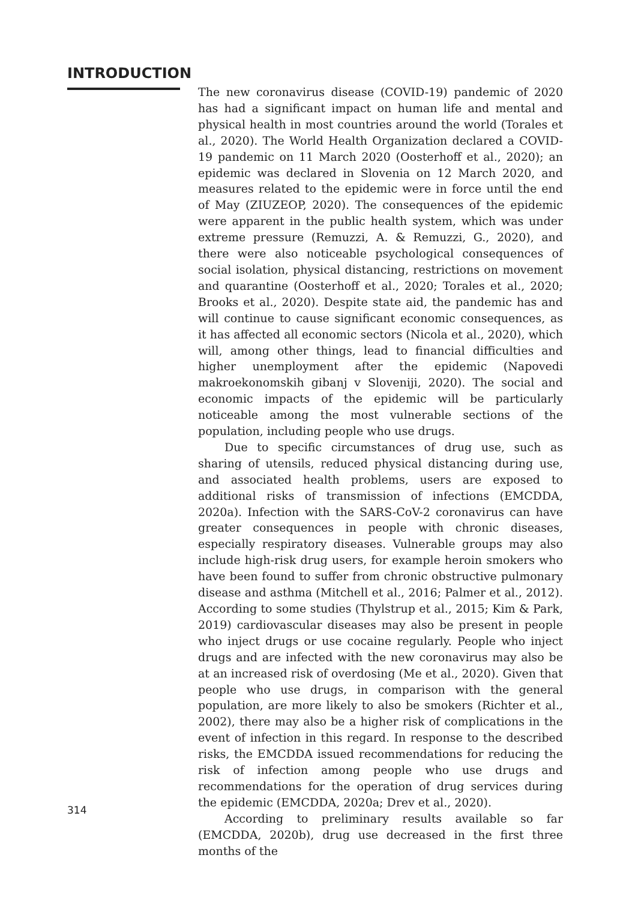INTRODUCTION
The new coronavirus disease (COVID-19) pandemic of 2020 has had a significant impact on human life and mental and physical health in most countries around the world (Torales et al., 2020). The World Health Organization declared a COVID-19 pandemic on 11 March 2020 (Oosterhoff et al., 2020); an epidemic was declared in Slovenia on 12 March 2020, and measures related to the epidemic were in force until the end of May (ZIUZEOP, 2020). The consequences of the epidemic were apparent in the public health system, which was under extreme pressure (Remuzzi, A. & Remuzzi, G., 2020), and there were also noticeable psychological consequences of social isolation, physical distancing, restrictions on movement and quarantine (Oosterhoff et al., 2020; Torales et al., 2020; Brooks et al., 2020). Despite state aid, the pandemic has and will continue to cause significant economic consequences, as it has affected all economic sectors (Nicola et al., 2020), which will, among other things, lead to financial difficulties and higher unemployment after the epidemic (Napovedi makroekonomskih gibanj v Sloveniji, 2020). The social and economic impacts of the epidemic will be particularly noticeable among the most vulnerable sections of the population, including people who use drugs.
Due to specific circumstances of drug use, such as sharing of utensils, reduced physical distancing during use, and associated health problems, users are exposed to additional risks of transmission of infections (EMCDDA, 2020a). Infection with the SARS-CoV-2 coronavirus can have greater consequences in people with chronic diseases, especially respiratory diseases. Vulnerable groups may also include high-risk drug users, for example heroin smokers who have been found to suffer from chronic obstructive pulmonary disease and asthma (Mitchell et al., 2016; Palmer et al., 2012). According to some studies (Thylstrup et al., 2015; Kim & Park, 2019) cardiovascular diseases may also be present in people who inject drugs or use cocaine regularly. People who inject drugs and are infected with the new coronavirus may also be at an increased risk of overdosing (Me et al., 2020). Given that people who use drugs, in comparison with the general population, are more likely to also be smokers (Richter et al., 2002), there may also be a higher risk of complications in the event of infection in this regard. In response to the described risks, the EMCDDA issued recommendations for reducing the risk of infection among people who use drugs and recommendations for the operation of drug services during the epidemic (EMCDDA, 2020a; Drev et al., 2020).
According to preliminary results available so far (EMCDDA, 2020b), drug use decreased in the first three months of the
314